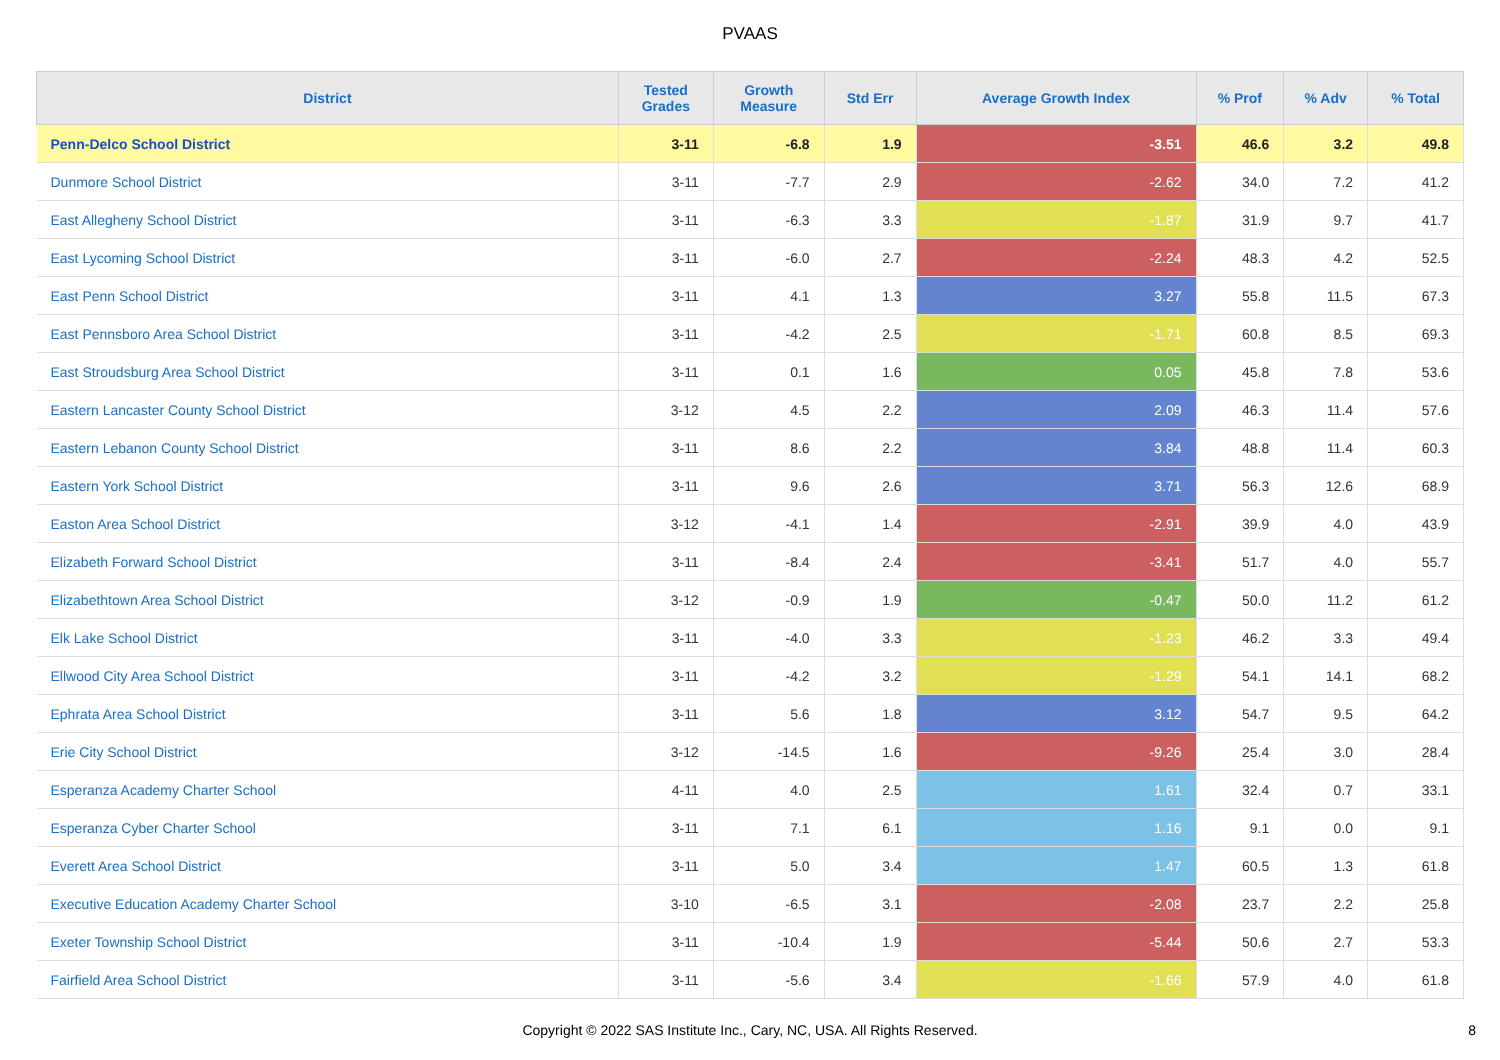PVAAS
| District | Tested Grades | Growth Measure | Std Err | Average Growth Index | % Prof | % Adv | % Total |
| --- | --- | --- | --- | --- | --- | --- | --- |
| Penn-Delco School District | 3-11 | -6.8 | 1.9 | -3.51 | 46.6 | 3.2 | 49.8 |
| Dunmore School District | 3-11 | -7.7 | 2.9 | -2.62 | 34.0 | 7.2 | 41.2 |
| East Allegheny School District | 3-11 | -6.3 | 3.3 | -1.87 | 31.9 | 9.7 | 41.7 |
| East Lycoming School District | 3-11 | -6.0 | 2.7 | -2.24 | 48.3 | 4.2 | 52.5 |
| East Penn School District | 3-11 | 4.1 | 1.3 | 3.27 | 55.8 | 11.5 | 67.3 |
| East Pennsboro Area School District | 3-11 | -4.2 | 2.5 | -1.71 | 60.8 | 8.5 | 69.3 |
| East Stroudsburg Area School District | 3-11 | 0.1 | 1.6 | 0.05 | 45.8 | 7.8 | 53.6 |
| Eastern Lancaster County School District | 3-12 | 4.5 | 2.2 | 2.09 | 46.3 | 11.4 | 57.6 |
| Eastern Lebanon County School District | 3-11 | 8.6 | 2.2 | 3.84 | 48.8 | 11.4 | 60.3 |
| Eastern York School District | 3-11 | 9.6 | 2.6 | 3.71 | 56.3 | 12.6 | 68.9 |
| Easton Area School District | 3-12 | -4.1 | 1.4 | -2.91 | 39.9 | 4.0 | 43.9 |
| Elizabeth Forward School District | 3-11 | -8.4 | 2.4 | -3.41 | 51.7 | 4.0 | 55.7 |
| Elizabethtown Area School District | 3-12 | -0.9 | 1.9 | -0.47 | 50.0 | 11.2 | 61.2 |
| Elk Lake School District | 3-11 | -4.0 | 3.3 | -1.23 | 46.2 | 3.3 | 49.4 |
| Ellwood City Area School District | 3-11 | -4.2 | 3.2 | -1.29 | 54.1 | 14.1 | 68.2 |
| Ephrata Area School District | 3-11 | 5.6 | 1.8 | 3.12 | 54.7 | 9.5 | 64.2 |
| Erie City School District | 3-12 | -14.5 | 1.6 | -9.26 | 25.4 | 3.0 | 28.4 |
| Esperanza Academy Charter School | 4-11 | 4.0 | 2.5 | 1.61 | 32.4 | 0.7 | 33.1 |
| Esperanza Cyber Charter School | 3-11 | 7.1 | 6.1 | 1.16 | 9.1 | 0.0 | 9.1 |
| Everett Area School District | 3-11 | 5.0 | 3.4 | 1.47 | 60.5 | 1.3 | 61.8 |
| Executive Education Academy Charter School | 3-10 | -6.5 | 3.1 | -2.08 | 23.7 | 2.2 | 25.8 |
| Exeter Township School District | 3-11 | -10.4 | 1.9 | -5.44 | 50.6 | 2.7 | 53.3 |
| Fairfield Area School District | 3-11 | -5.6 | 3.4 | -1.66 | 57.9 | 4.0 | 61.8 |
Copyright © 2022 SAS Institute Inc., Cary, NC, USA. All Rights Reserved.
8